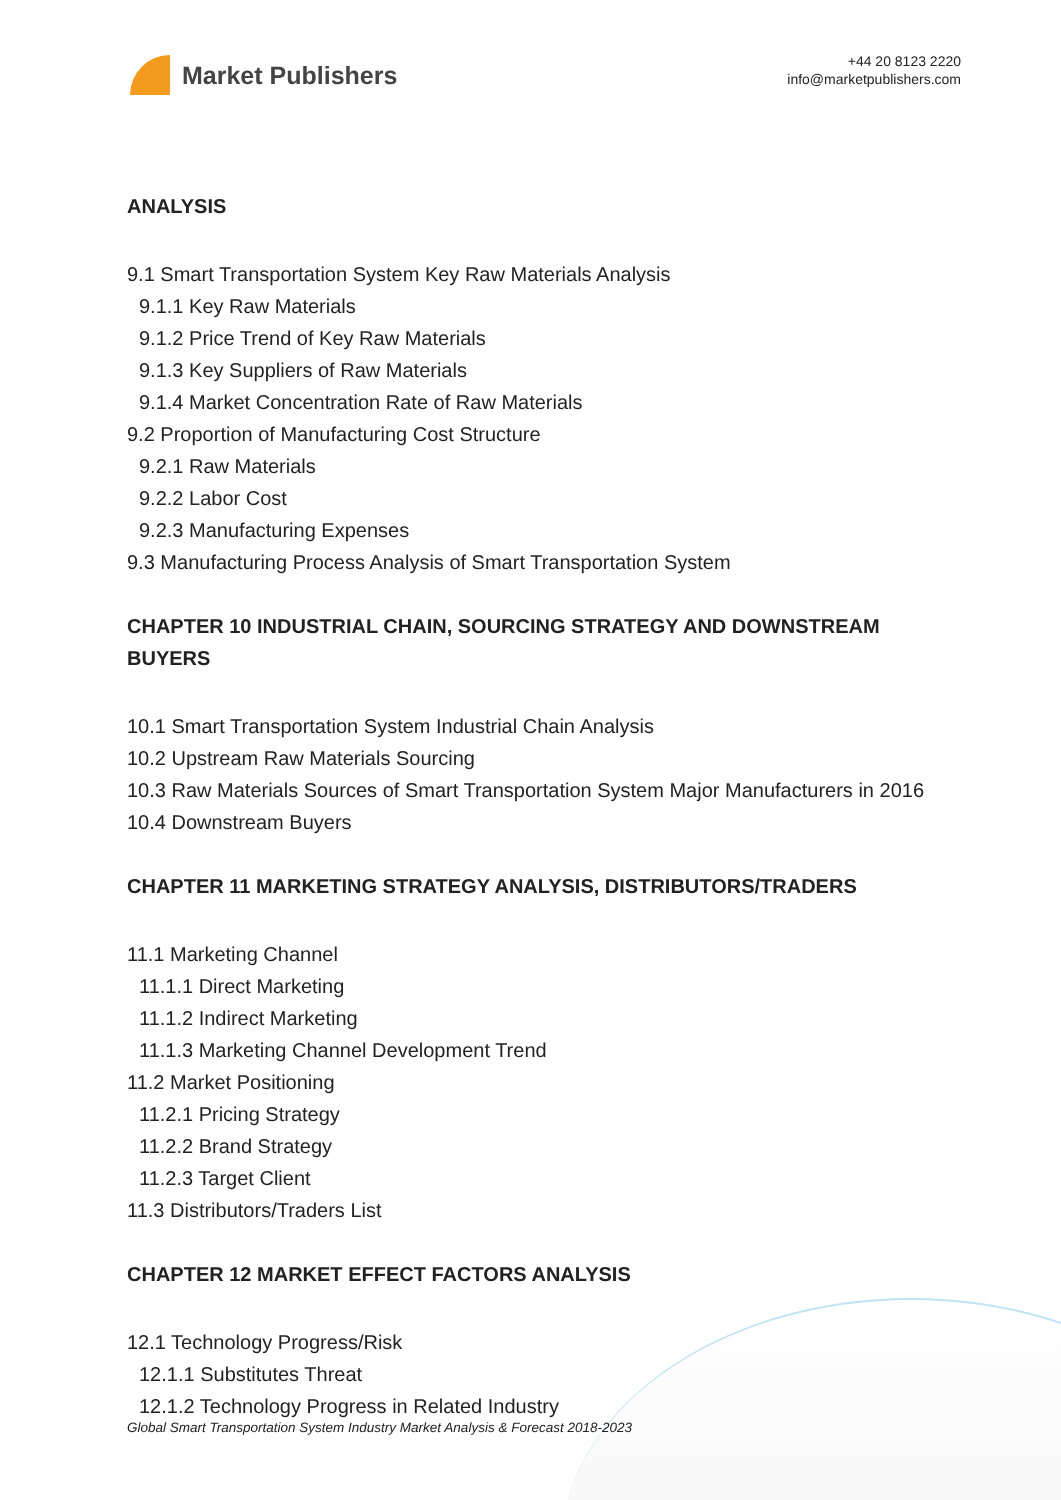Market Publishers
+44 20 8123 2220
info@marketpublishers.com
ANALYSIS
9.1 Smart Transportation System Key Raw Materials Analysis
9.1.1 Key Raw Materials
9.1.2 Price Trend of Key Raw Materials
9.1.3 Key Suppliers of Raw Materials
9.1.4 Market Concentration Rate of Raw Materials
9.2 Proportion of Manufacturing Cost Structure
9.2.1 Raw Materials
9.2.2 Labor Cost
9.2.3 Manufacturing Expenses
9.3 Manufacturing Process Analysis of Smart Transportation System
CHAPTER 10 INDUSTRIAL CHAIN, SOURCING STRATEGY AND DOWNSTREAM BUYERS
10.1 Smart Transportation System Industrial Chain Analysis
10.2 Upstream Raw Materials Sourcing
10.3 Raw Materials Sources of Smart Transportation System Major Manufacturers in 2016
10.4 Downstream Buyers
CHAPTER 11 MARKETING STRATEGY ANALYSIS, DISTRIBUTORS/TRADERS
11.1 Marketing Channel
11.1.1 Direct Marketing
11.1.2 Indirect Marketing
11.1.3 Marketing Channel Development Trend
11.2 Market Positioning
11.2.1 Pricing Strategy
11.2.2 Brand Strategy
11.2.3 Target Client
11.3 Distributors/Traders List
CHAPTER 12 MARKET EFFECT FACTORS ANALYSIS
12.1 Technology Progress/Risk
12.1.1 Substitutes Threat
12.1.2 Technology Progress in Related Industry
Global Smart Transportation System Industry Market Analysis & Forecast 2018-2023